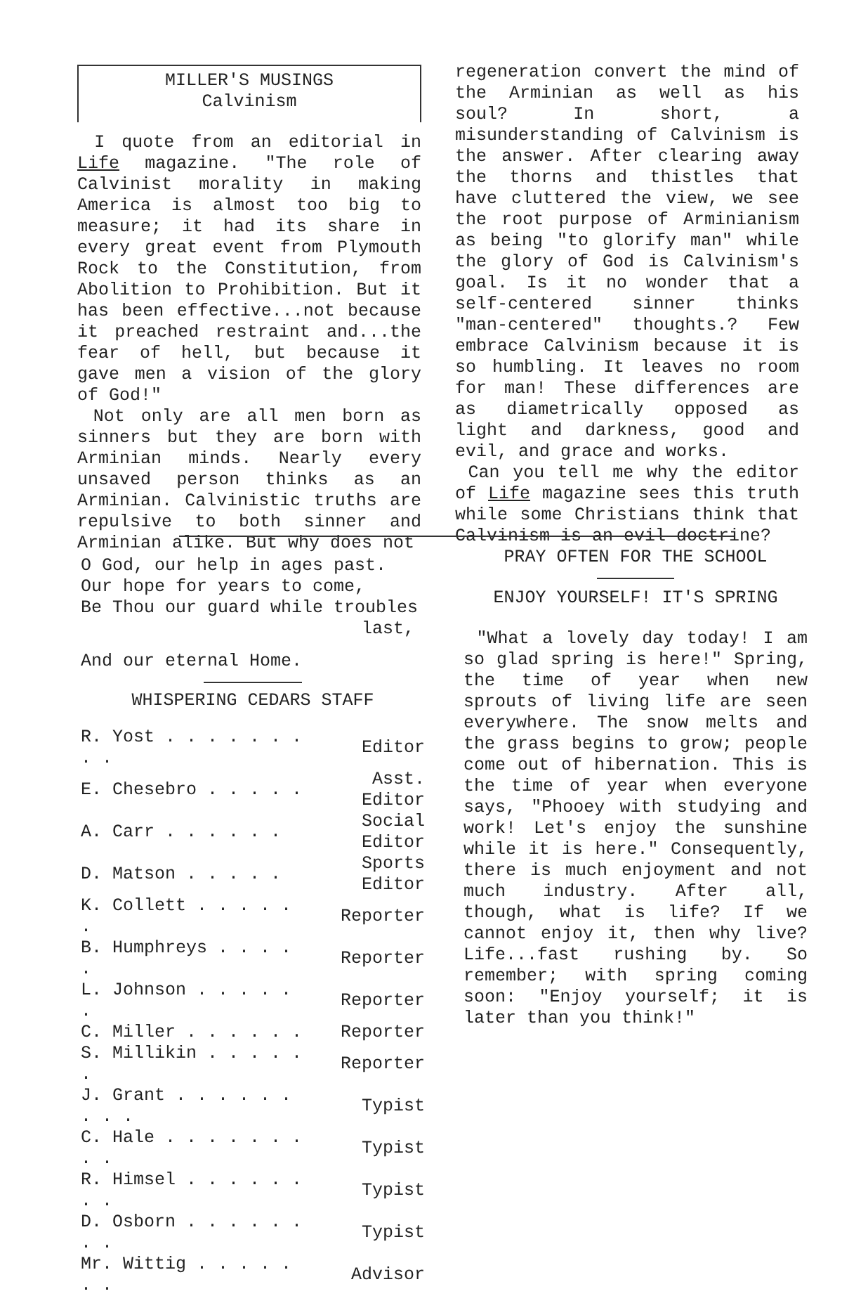MILLER'S MUSINGS
Calvinism
I quote from an editorial in Life magazine. "The role of Calvinist morality in making America is almost too big to measure; it had its share in every great event from Plymouth Rock to the Constitution, from Abolition to Prohibition. But it has been effective...not because it preached restraint and...the fear of hell, but because it gave men a vision of the glory of God!"
Not only are all men born as sinners but they are born with Arminian minds. Nearly every unsaved person thinks as an Arminian. Calvinistic truths are repulsive to both sinner and Arminian alike. But why does not
regeneration convert the mind of the Arminian as well as his soul? In short, a misunderstanding of Calvinism is the answer. After clearing away the thorns and thistles that have cluttered the view, we see the root purpose of Arminianism as being "to glorify man" while the glory of God is Calvinism's goal. Is it no wonder that a self-centered sinner thinks "man-centered" thoughts.? Few embrace Calvinism because it is so humbling. It leaves no room for man! These differences are as diametrically opposed as light and darkness, good and evil, and grace and works.
Can you tell me why the editor of Life magazine sees this truth while some Christians think that Calvinism is an evil doctrine?
O God, our help in ages past.
Our hope for years to come,
Be Thou our guard while troubles
last,
And our eternal Home.
WHISPERING CEDARS STAFF
| R. Yost . . . . . . . . . | Editor |
| E. Chesebro . . . . . | Asst. Editor |
| A. Carr . . . . . . | Social Editor |
| D. Matson . . . . . | Sports Editor |
| K. Collett . . . . . . | Reporter |
| B. Humphreys . . . . . | Reporter |
| L. Johnson . . . . . . | Reporter |
| C. Miller . . . . . . | Reporter |
| S. Millikin . . . . . . | Reporter |
| J. Grant . . . . . . . . . | Typist |
| C. Hale . . . . . . . . . | Typist |
| R. Himsel . . . . . . . . | Typist |
| D. Osborn . . . . . . . . | Typist |
| Mr. Wittig . . . . . . . | Advisor |
PRAY OFTEN FOR THE SCHOOL
ENJOY YOURSELF! IT'S SPRING
"What a lovely day today! I am so glad spring is here!" Spring, the time of year when new sprouts of living life are seen everywhere. The snow melts and the grass begins to grow; people come out of hibernation. This is the time of year when everyone says, "Phooey with studying and work! Let's enjoy the sunshine while it is here." Consequently, there is much enjoyment and not much industry. After all, though, what is life? If we cannot enjoy it, then why live? Life...fast rushing by. So remember; with spring coming soon: "Enjoy yourself; it is later than you think!"